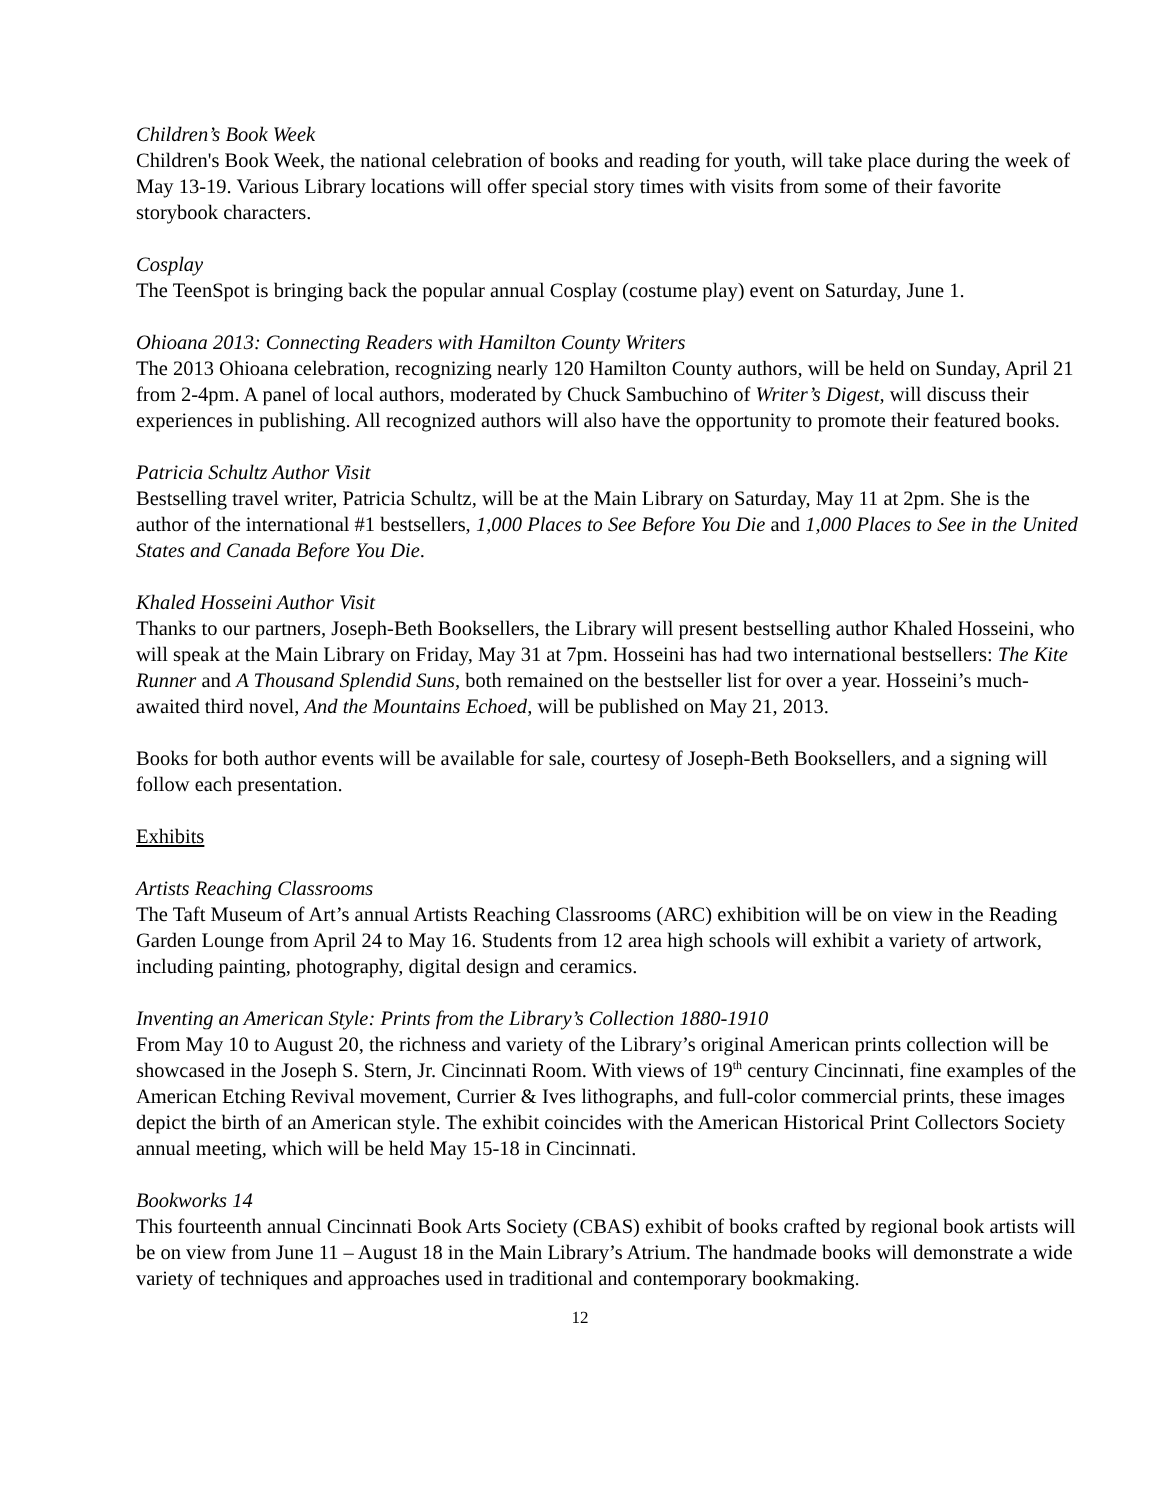Children’s Book Week
Children's Book Week, the national celebration of books and reading for youth, will take place during the week of May 13-19. Various Library locations will offer special story times with visits from some of their favorite storybook characters.
Cosplay
The TeenSpot is bringing back the popular annual Cosplay (costume play) event on Saturday, June 1.
Ohioana 2013: Connecting Readers with Hamilton County Writers
The 2013 Ohioana celebration, recognizing nearly 120 Hamilton County authors, will be held on Sunday, April 21 from 2-4pm. A panel of local authors, moderated by Chuck Sambuchino of Writer’s Digest, will discuss their experiences in publishing. All recognized authors will also have the opportunity to promote their featured books.
Patricia Schultz Author Visit
Bestselling travel writer, Patricia Schultz, will be at the Main Library on Saturday, May 11 at 2pm. She is the author of the international #1 bestsellers, 1,000 Places to See Before You Die and 1,000 Places to See in the United States and Canada Before You Die.
Khaled Hosseini Author Visit
Thanks to our partners, Joseph-Beth Booksellers, the Library will present bestselling author Khaled Hosseini, who will speak at the Main Library on Friday, May 31 at 7pm. Hosseini has had two international bestsellers: The Kite Runner and A Thousand Splendid Suns, both remained on the bestseller list for over a year. Hosseini’s much-awaited third novel, And the Mountains Echoed, will be published on May 21, 2013.
Books for both author events will be available for sale, courtesy of Joseph-Beth Booksellers, and a signing will follow each presentation.
Exhibits
Artists Reaching Classrooms
The Taft Museum of Art’s annual Artists Reaching Classrooms (ARC) exhibition will be on view in the Reading Garden Lounge from April 24 to May 16. Students from 12 area high schools will exhibit a variety of artwork, including painting, photography, digital design and ceramics.
Inventing an American Style: Prints from the Library’s Collection 1880-1910
From May 10 to August 20, the richness and variety of the Library’s original American prints collection will be showcased in the Joseph S. Stern, Jr. Cincinnati Room. With views of 19<sup>th</sup> century Cincinnati, fine examples of the American Etching Revival movement, Currier & Ives lithographs, and full-color commercial prints, these images depict the birth of an American style. The exhibit coincides with the American Historical Print Collectors Society annual meeting, which will be held May 15-18 in Cincinnati.
Bookworks 14
This fourteenth annual Cincinnati Book Arts Society (CBAS) exhibit of books crafted by regional book artists will be on view from June 11 – August 18 in the Main Library’s Atrium. The handmade books will demonstrate a wide variety of techniques and approaches used in traditional and contemporary bookmaking.
12